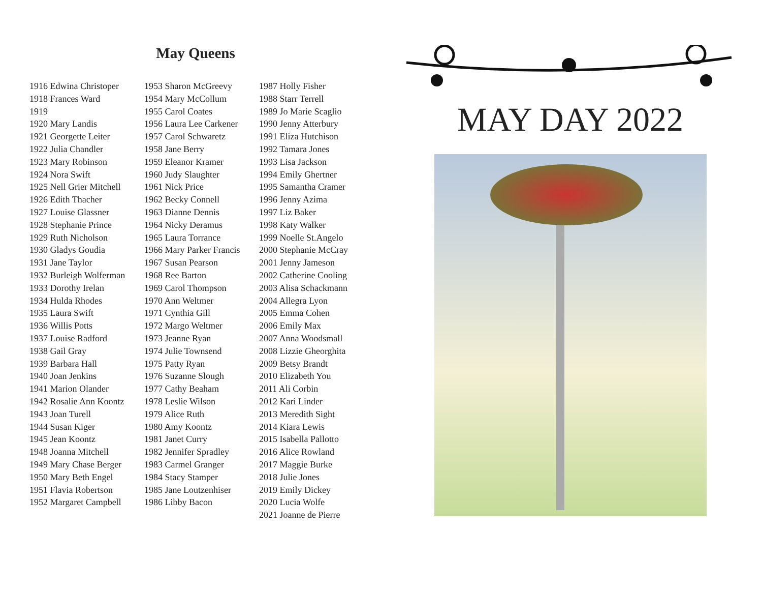May Queens
1916 Edwina Christoper
1918 Frances Ward
1919
1920 Mary Landis
1921 Georgette Leiter
1922 Julia Chandler
1923 Mary Robinson
1924 Nora Swift
1925 Nell Grier Mitchell
1926 Edith Thacher
1927 Louise Glassner
1928 Stephanie Prince
1929 Ruth Nicholson
1930 Gladys Goudia
1931 Jane Taylor
1932 Burleigh Wolferman
1933 Dorothy Irelan
1934 Hulda Rhodes
1935 Laura Swift
1936 Willis Potts
1937 Louise Radford
1938 Gail Gray
1939 Barbara Hall
1940 Joan Jenkins
1941 Marion Olander
1942 Rosalie Ann Koontz
1943 Joan Turell
1944 Susan Kiger
1945 Jean Koontz
1948 Joanna Mitchell
1949 Mary Chase Berger
1950 Mary Beth Engel
1951 Flavia Robertson
1952 Margaret Campbell
1953 Sharon McGreevy
1954 Mary McCollum
1955 Carol Coates
1956 Laura Lee Carkener
1957 Carol Schwaretz
1958 Jane Berry
1959 Eleanor Kramer
1960 Judy Slaughter
1961 Nick Price
1962 Becky Connell
1963 Dianne Dennis
1964 Nicky Deramus
1965 Laura Torrance
1966 Mary Parker Francis
1967 Susan Pearson
1968 Ree Barton
1969 Carol Thompson
1970 Ann Weltmer
1971 Cynthia Gill
1972 Margo Weltmer
1973 Jeanne Ryan
1974 Julie Townsend
1975 Patty Ryan
1976 Suzanne Slough
1977 Cathy Beaham
1978 Leslie Wilson
1979 Alice Ruth
1980 Amy Koontz
1981 Janet Curry
1982 Jennifer Spradley
1983 Carmel Granger
1984 Stacy Stamper
1985 Jane Loutzenhiser
1986 Libby Bacon
1987 Holly Fisher
1988 Starr Terrell
1989 Jo Marie Scaglio
1990 Jenny Atterbury
1991 Eliza Hutchison
1992 Tamara Jones
1993 Lisa Jackson
1994 Emily Ghertner
1995 Samantha Cramer
1996 Jenny Azima
1997 Liz Baker
1998 Katy Walker
1999 Noelle St.Angelo
2000 Stephanie McCray
2001 Jenny Jameson
2002 Catherine Cooling
2003 Alisa Schackmann
2004 Allegra Lyon
2005 Emma Cohen
2006 Emily Max
2007 Anna Woodsmall
2008 Lizzie Gheorghita
2009 Betsy Brandt
2010 Elizabeth You
2011 Ali Corbin
2012 Kari Linder
2013 Meredith Sight
2014 Kiara Lewis
2015 Isabella Pallotto
2016 Alice Rowland
2017 Maggie Burke
2018 Julie Jones
2019 Emily Dickey
2020 Lucia Wolfe
2021 Joanne de Pierre
MAY DAY 2022